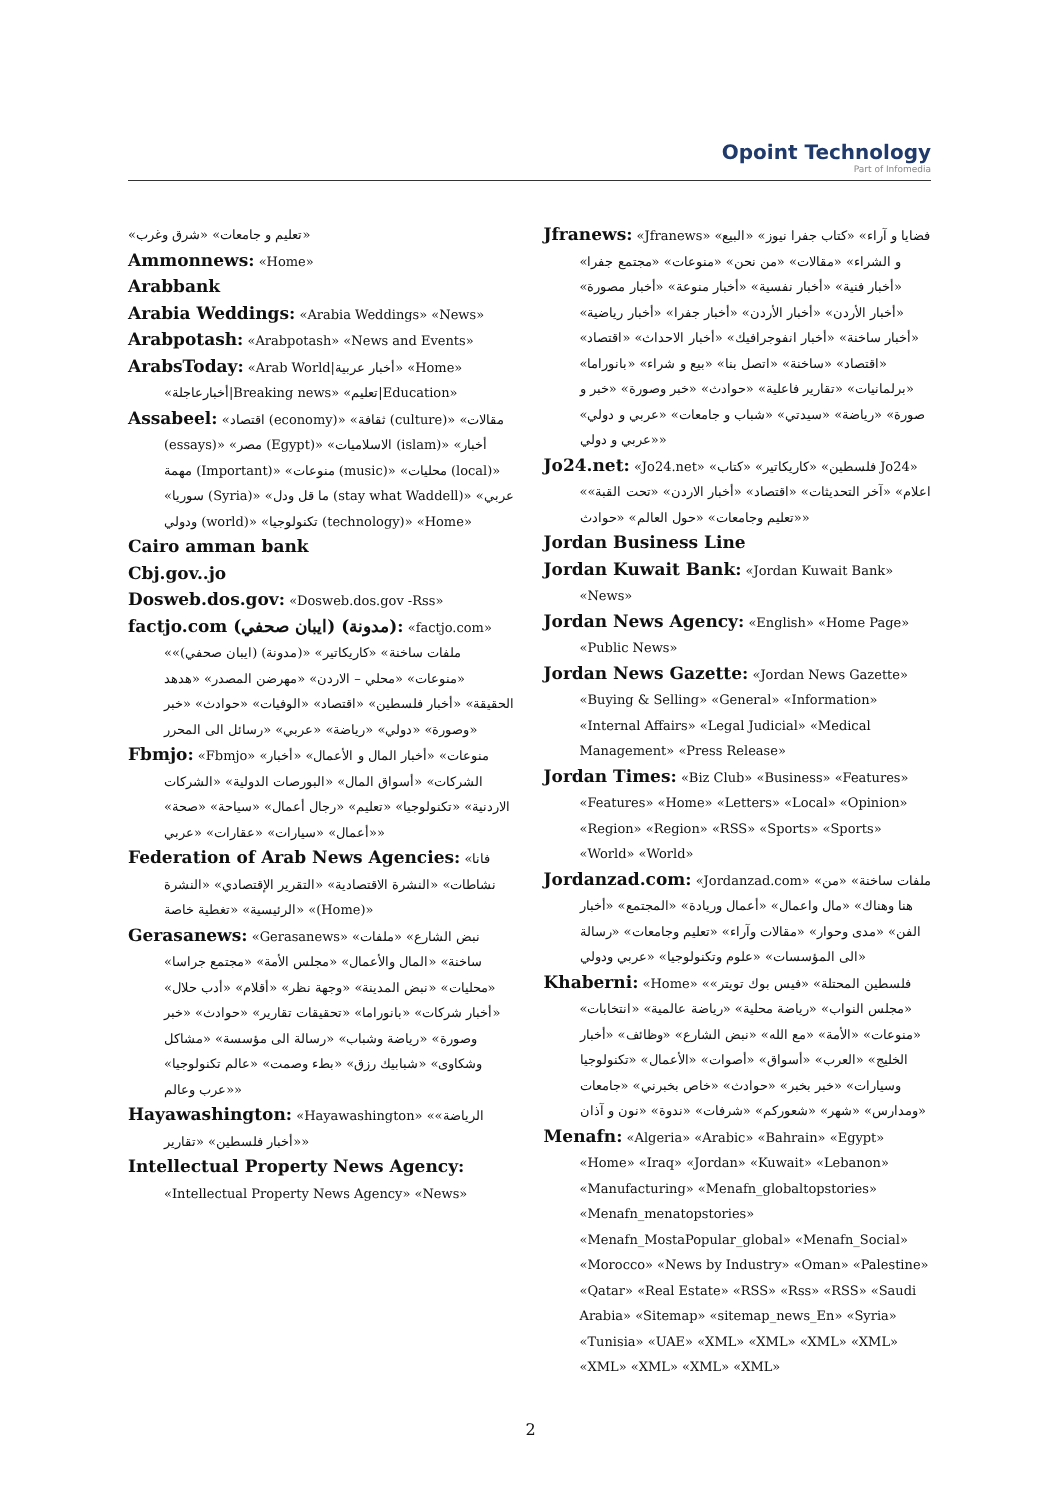Opoint Technology
Part of Infomedia
«تعليم و جامعات» «شرق وغرب»
Ammonnews: «Home»
Arabbank
Arabia Weddings: «Arabia Weddings» «News»
Arabpotash: «Arabpotash» «News and Events»
ArabsToday: «Arab World|أخبار عربية» «Home» «أخبارعاجلة|Breaking news» «تعليم|Education»
Assabeel: «اقتصاد (economy)» «ثقافة (culture)» «مقالات (essays)» «مصر (Egypt)» «الاسلاميات (islam)» «أخبار مهمة (Important)» «منوعات (music)» «محليات (local)» «سوريا (Syria)» «ما قل ودل (stay what Waddell)» «عربي ودولي (world)» «تكنولوجيا (technology)» «Home»
Cairo amman bank
Cbj.gov..jo
Dosweb.dos.gov: «Dosweb.dos.gov -Rss»
factjo.com (ايبان صحفي) (مدونة): «factjo.com» «ملفات ساخنة» «كاريكاتير» «(مدونة) (ايبان صحفي)» «منوعات» «محلي – الاردن» «مهرضن المصدر» «هدهد الحقيقة» «أخبار فلسطين» «اقتصاد» «الوفيات» «حوادث» «خبر وصورة» «دولي» «رياضة» «عربي» «رسائل الى المحرر»
Fbmjo: «Fbmjo» «منوعات» «أخبار المال و الأعمال» «أخبار الشركات» «أسواق المال» «البورصات الدولية» «الشركات الاردنية» «تكنولوجيا» «تعليم» «رجال أعمال» «سياحة» «صحة» «أعمال» «سيارات» «عقارات» «عربي»
Federation of Arab News Agencies: «فانا نشاطات» «النشرة الاقتصادية» «التقرير الإقتصادي» «النشرة الرئيسية» «تغطية خاصة» «(Home)»
Gerasanews: «Gerasanews» «نبض الشارع» «ملفات ساخنة» «المال والأعمال» «مجلس الأمة» «مجتمع جراسا» «محليات» «نبض المدينة» «وجهة نظر» «أقلام» «أدب حلال» «أخبار شركات» «بانوراما» «تحقيقات تقارير» «حوادث» «خبر وصورة» «رياضة وشباب» «رسالة الى مؤسسة» «مشاكل وشكاوى» «شبابيك رزق» «بطء وصمت» «عالم تكنولوجيا» «عرب وعالم»
Hayawashington: «Hayawashington» «الرياضة» «أخبار فلسطين» «تقارير»
Intellectual Property News Agency: «Intellectual Property News Agency» «News»
Jfranews: «Jfranews» «فضايا و آراء» «كتاب جفرا نيوز» «البيع و الشراء» «مقالات» «من نحن» «منوعات» «مجتمع جفرا» «أخبار فنية» «أخبار نفسية» «أخبار منوعة» «أخبار مصورة» «أخبار الأردن» «أخبار الأردن» «أخبار جفرا» «أخبار رياضية» «أخبار ساخنة» «أخبار انفوجرافيك» «أخبار الاحداث» «اقتصاد» «اقتصاد» «ساخنة» «اتصل بنا» «بيع و شراء» «بانوراما» «برلمانيات» «تقارير فاعلية» «حوادث» «خبر وصورة» «خبر و صورة» «رياضة» «سيدتي» «شباب و جامعات» «عربي و دولي» «عربي و دولي»
Jo24.net: «Jo24.net» «فلسطين» «كاريكاتير» «كتاب Jo24» «اعلام» «آخر التحديثات» «اقتصاد» «أخبار الاردن» «تحت القبة» «تعليم وجامعات» «حول العالم» «حوادث»
Jordan Business Line
Jordan Kuwait Bank: «Jordan Kuwait Bank» «News»
Jordan News Agency: «English» «Home Page» «Public News»
Jordan News Gazette: «Jordan News Gazette» «Buying & Selling» «General» «Information» «Internal Affairs» «Legal Judicial» «Medical Management» «Press Release»
Jordan Times: «Biz Club» «Business» «Features» «Features» «Home» «Letters» «Local» «Opinion» «Region» «Region» «RSS» «Sports» «Sports» «World» «World»
Jordanzad.com: «Jordanzad.com» «ملفات ساخنة» «من هنا وهناك» «مال واعمال» «أعمال وريادة» «المجتمع» «أخبار الفن» «مدى وحوار» «مقالات وآراء» «تعليم وجامعات» «رسالة الى المؤسسات» «علوم وتكنولوجيا» «عربي ودولي»
Khaberni: «Home» «فلسطين المحتلة» «فيس بوك تويتر» «مجلس النواب» «رياضة محلية» «رياضة عالمية» «انتخابات» «منوعات» «الأمة» «مع الله» «نبض الشارع» «وظائف» «أخبار الخليج» «العرب» «أسواق» «أصوات» «الأعمال» «تكنولوجيا وسيارات» «خبر بخبر» «حوادث» «خاص بخبرني» «جامعات ومدارس» «شهر» «شعوركم» «شرفات» «ندوة» «نون و آذان»
Menafn: «Algeria» «Arabic» «Bahrain» «Egypt» «Home» «Iraq» «Jordan» «Kuwait» «Lebanon» «Manufacturing» «Menafn_globaltopstories» «Menafn_menatopstories» «Menafn_MostaPopular_global» «Menafn_Social» «Morocco» «News by Industry» «Oman» «Palestine» «Qatar» «Real Estate» «RSS» «Rss» «RSS» «Saudi Arabia» «Sitemap» «sitemap_news_En» «Syria» «Tunisia» «UAE» «XML» «XML» «XML» «XML» «XML» «XML» «XML» «XML»
2